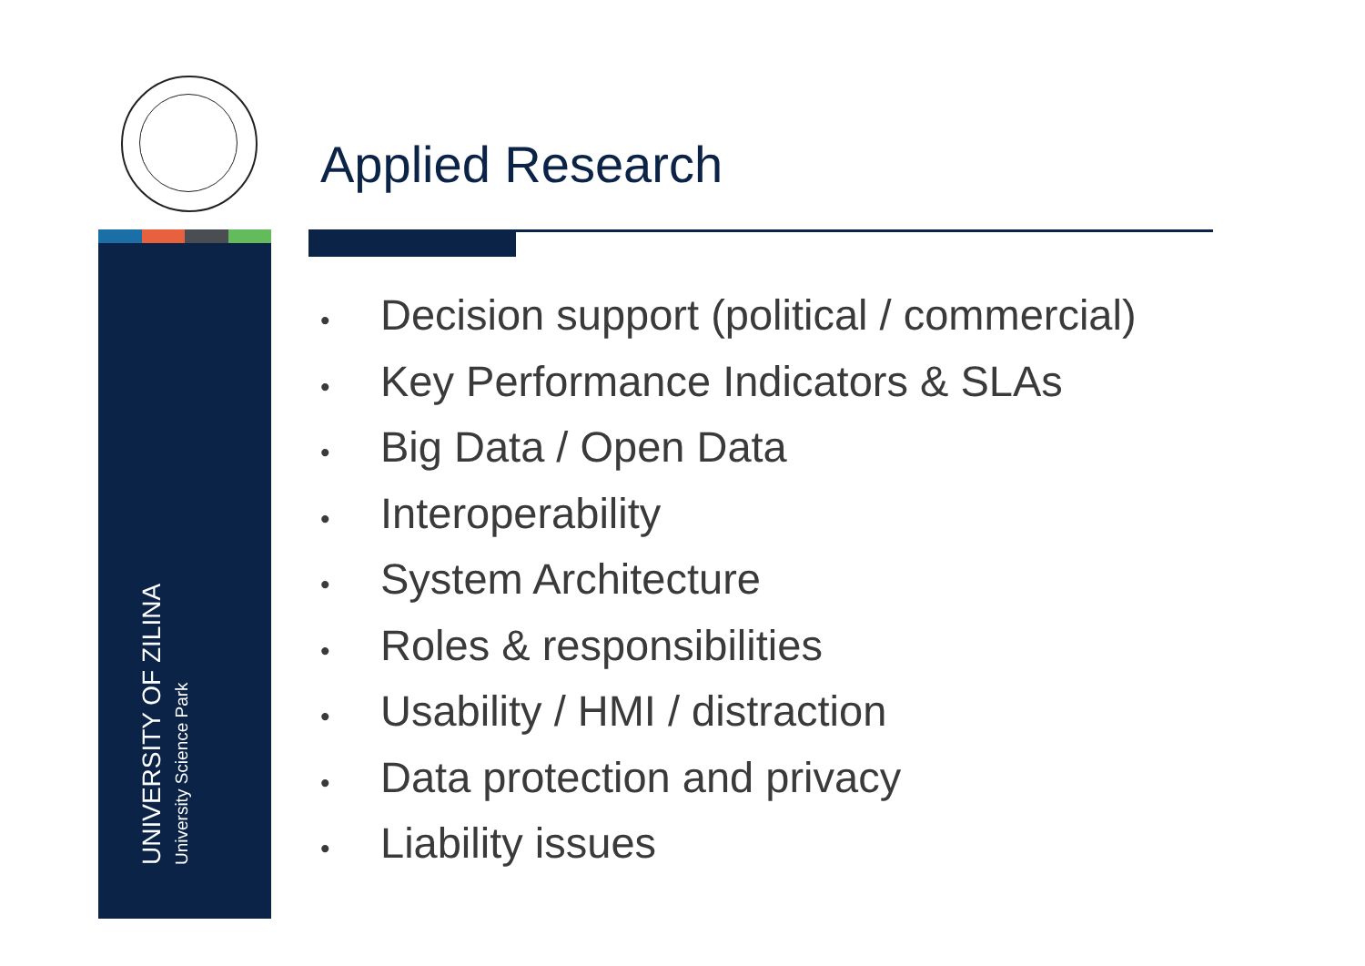Applied Research
UNIVERSITY OF ZILINA
University Science Park
• Decision support (political / commercial)
• Key Performance Indicators & SLAs
• Big Data / Open Data
• Interoperability
• System Architecture
• Roles & responsibilities
• Usability / HMI / distraction
• Data protection and privacy
• Liability issues